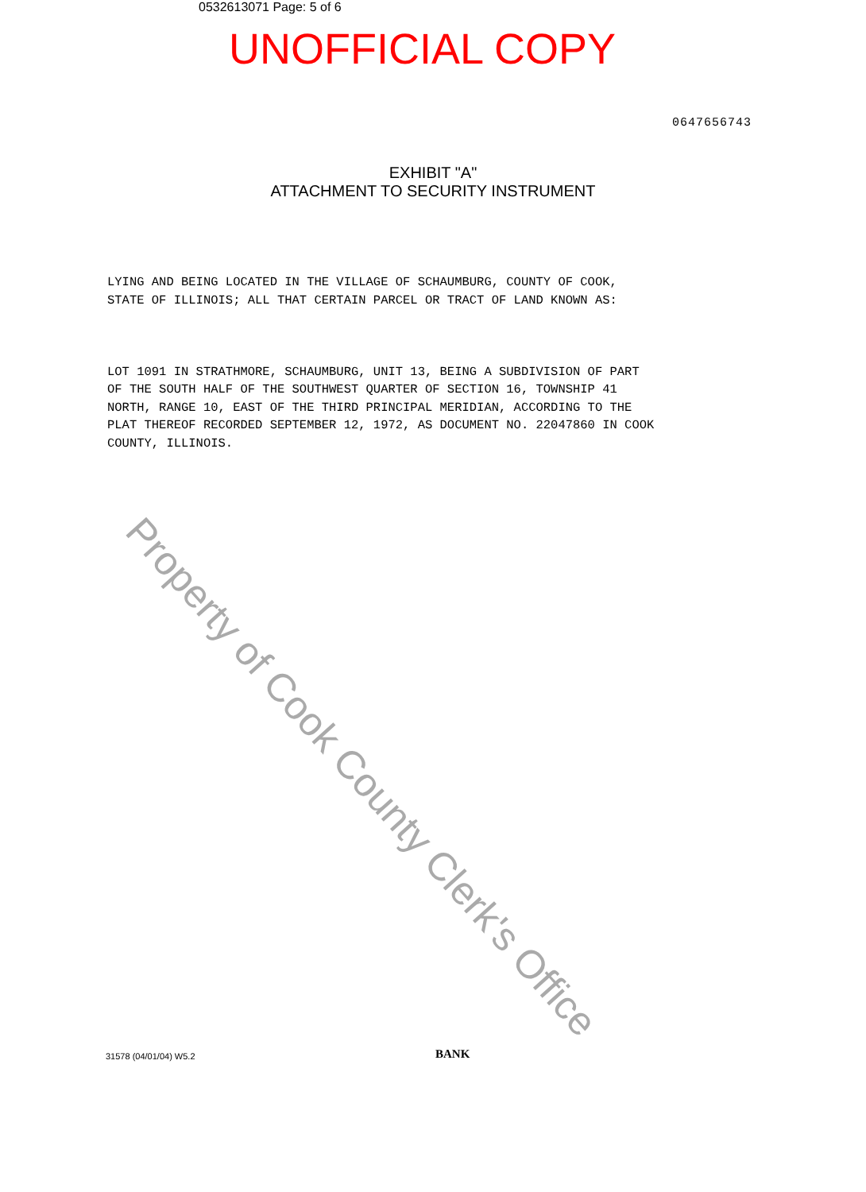0532613071 Page: 5 of 6
UNOFFICIAL COPY
0647656743
EXHIBIT "A"
ATTACHMENT TO SECURITY INSTRUMENT
LYING AND BEING LOCATED IN THE VILLAGE OF SCHAUMBURG, COUNTY OF COOK, STATE OF ILLINOIS; ALL THAT CERTAIN PARCEL OR TRACT OF LAND KNOWN AS: LOT 1091 IN STRATHMORE, SCHAUMBURG, UNIT 13, BEING A SUBDIVISION OF PART OF THE SOUTH HALF OF THE SOUTHWEST QUARTER OF SECTION 16, TOWNSHIP 41 NORTH, RANGE 10, EAST OF THE THIRD PRINCIPAL MERIDIAN, ACCORDING TO THE PLAT THEREOF RECORDED SEPTEMBER 12, 1972, AS DOCUMENT NO. 22047860 IN COOK COUNTY, ILLINOIS.
Property of Cook County Clerk's Office
31578 (04/01/04) W5.2 BANK